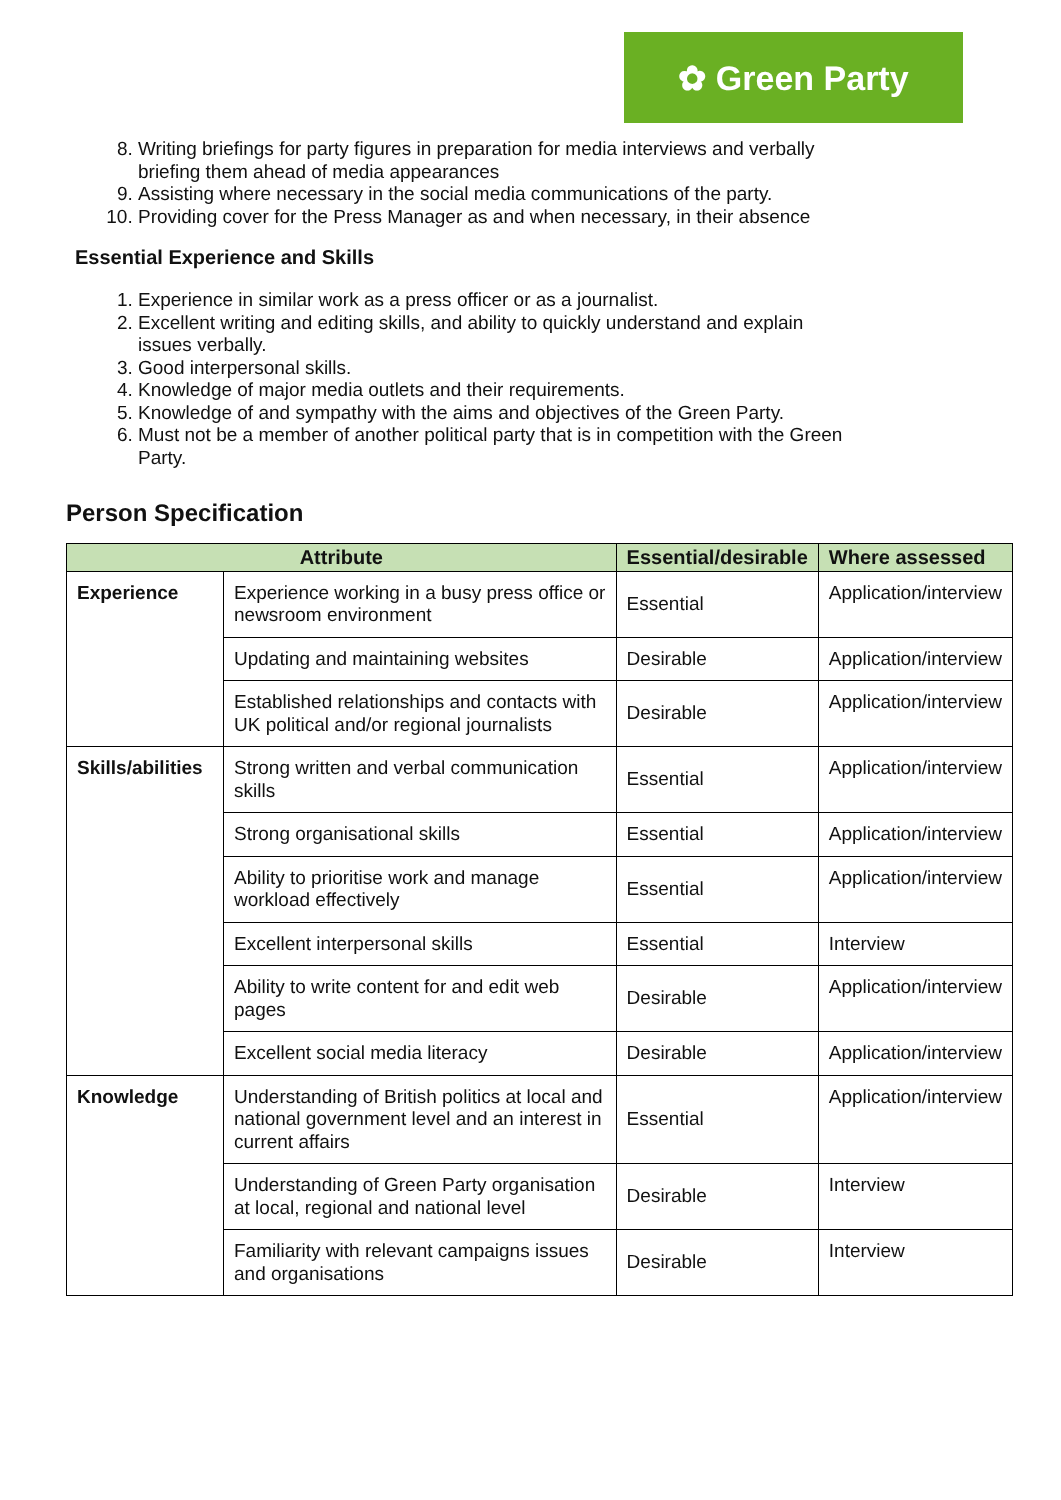✿ Green Party
8. Writing briefings for party figures in preparation for media interviews and verbally briefing them ahead of media appearances
9. Assisting where necessary in the social media communications of the party.
10. Providing cover for the Press Manager as and when necessary, in their absence
Essential Experience and Skills
1. Experience in similar work as a press officer or as a journalist.
2. Excellent writing and editing skills, and ability to quickly understand and explain issues verbally.
3. Good interpersonal skills.
4. Knowledge of major media outlets and their requirements.
5. Knowledge of and sympathy with the aims and objectives of the Green Party.
6. Must not be a member of another political party that is in competition with the Green Party.
Person Specification
| Attribute | | Essential/desirable | Where assessed |
| --- | --- | --- | --- |
| Experience | Experience working in a busy press office or newsroom environment | Essential | Application/interview |
| | Updating and maintaining websites | Desirable | Application/interview |
| | Established relationships and contacts with UK political and/or regional journalists | Desirable | Application/interview |
| Skills/abilities | Strong written and verbal communication skills | Essential | Application/interview |
| | Strong organisational skills | Essential | Application/interview |
| | Ability to prioritise work and manage workload effectively | Essential | Application/interview |
| | Excellent interpersonal skills | Essential | Interview |
| | Ability to write content for and edit web pages | Desirable | Application/interview |
| | Excellent social media literacy | Desirable | Application/interview |
| Knowledge | Understanding of British politics at local and national government level and an interest in current affairs | Essential | Application/interview |
| | Understanding of Green Party organisation at local, regional and national level | Desirable | Interview |
| | Familiarity with relevant campaigns issues and organisations | Desirable | Interview |